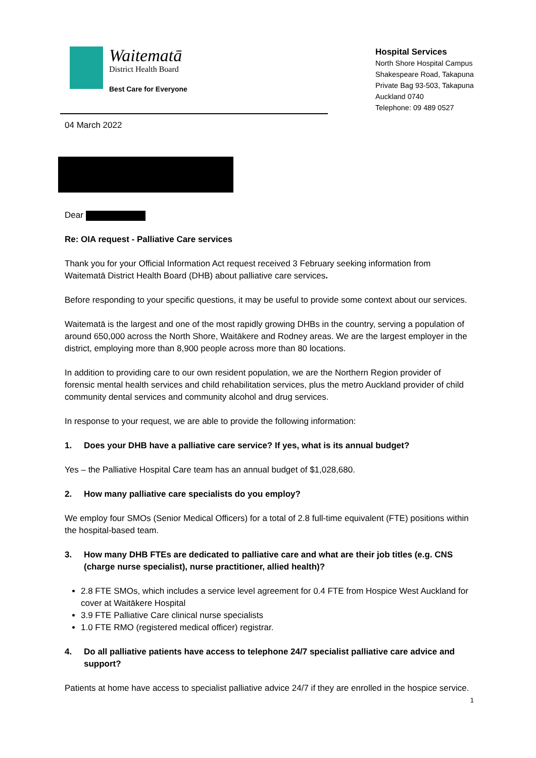Waitematā
District Health Board
Best Care for Everyone
Hospital Services
North Shore Hospital Campus
Shakespeare Road, Takapuna
Private Bag 93-503, Takapuna
Auckland 0740
Telephone: 09 489 0527
04 March 2022
Dear
Re: OIA request - Palliative Care services
Thank you for your Official Information Act request received 3 February seeking information from Waitematā District Health Board (DHB) about palliative care services.
Before responding to your specific questions, it may be useful to provide some context about our services.
Waitematā is the largest and one of the most rapidly growing DHBs in the country, serving a population of around 650,000 across the North Shore, Waitākere and Rodney areas. We are the largest employer in the district, employing more than 8,900 people across more than 80 locations.
In addition to providing care to our own resident population, we are the Northern Region provider of forensic mental health services and child rehabilitation services, plus the metro Auckland provider of child community dental services and community alcohol and drug services.
In response to your request, we are able to provide the following information:
1. Does your DHB have a palliative care service? If yes, what is its annual budget?
Yes – the Palliative Hospital Care team has an annual budget of $1,028,680.
2. How many palliative care specialists do you employ?
We employ four SMOs (Senior Medical Officers) for a total of 2.8 full-time equivalent (FTE) positions within the hospital-based team.
3. How many DHB FTEs are dedicated to palliative care and what are their job titles (e.g. CNS (charge nurse specialist), nurse practitioner, allied health)?
2.8 FTE SMOs, which includes a service level agreement for 0.4 FTE from Hospice West Auckland for cover at Waitākere Hospital
3.9 FTE Palliative Care clinical nurse specialists
1.0 FTE RMO (registered medical officer) registrar.
4. Do all palliative patients have access to telephone 24/7 specialist palliative care advice and support?
Patients at home have access to specialist palliative advice 24/7 if they are enrolled in the hospice service.
1